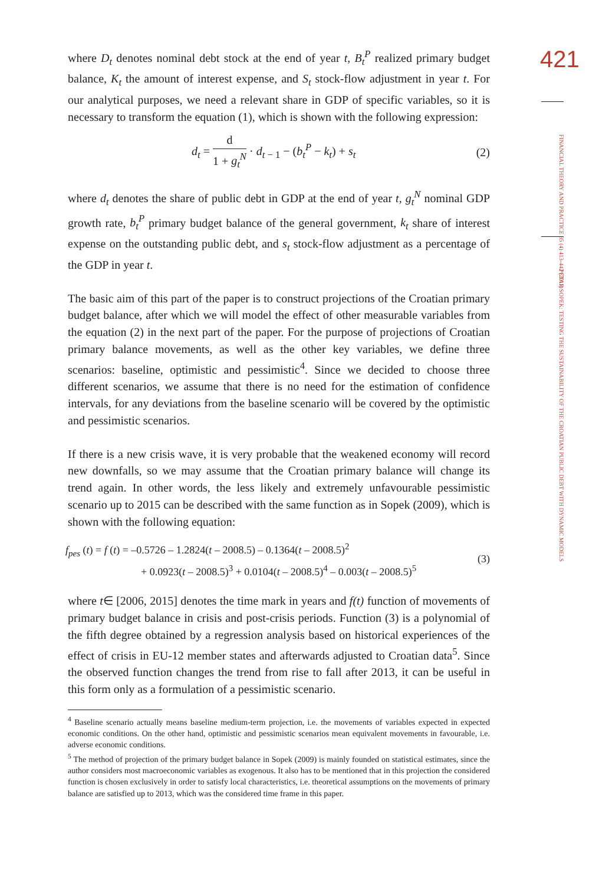where D<sub>t</sub> denotes nominal debt stock at the end of year t, B<sub>t</sub><sup>P</sup> realized primary budget balance, K<sub>t</sub> the amount of interest expense, and S<sub>t</sub> stock-flow adjustment in year t. For our analytical purposes, we need a relevant share in GDP of specific variables, so it is necessary to transform the equation (1), which is shown with the following expression:
d<sub>t</sub> = d 1 + g<sub>t</sub><sup>N</sup> · d<sub>t − 1</sub> − (b<sub>t</sub><sup>P</sup> − k<sub>t</sub>) + s<sub>t</sub> (2)
where d<sub>t</sub> denotes the share of public debt in GDP at the end of year t, g<sub>t</sub><sup>N</sup> nominal GDP growth rate, b<sub>t</sub><sup>P</sup> primary budget balance of the general government, k<sub>t</sub> share of interest expense on the outstanding public debt, and s<sub>t</sub> stock-flow adjustment as a percentage of the GDP in year t.
The basic aim of this part of the paper is to construct projections of the Croatian primary budget balance, after which we will model the effect of other measurable variables from the equation (2) in the next part of the paper. For the purpose of projections of Croatian primary balance movements, as well as the other key variables, we define three scenarios: baseline, optimistic and pessimistic<sup>4</sup>. Since we decided to choose three different scenarios, we assume that there is no need for the estimation of confidence intervals, for any deviations from the baseline scenario will be covered by the optimistic and pessimistic scenarios.
If there is a new crisis wave, it is very probable that the weakened economy will record new downfalls, so we may assume that the Croatian primary balance will change its trend again. In other words, the less likely and extremely unfavourable pessimistic scenario up to 2015 can be described with the same function as in Sopek (2009), which is shown with the following equation:
f<sub>pes</sub> (t) = f (t) = –0.5726 – 1.2824(t – 2008.5) – 0.1364(t – 2008.5)<sup>2</sup>
+ 0.0923(t – 2008.5)<sup>3</sup> + 0.0104(t – 2008.5)<sup>4</sup> – 0.003(t – 2008.5)<sup>5</sup> (3)
where t∈ [2006, 2015] denotes the time mark in years and f(t) function of movements of primary budget balance in crisis and post-crisis periods. Function (3) is a polynomial of the fifth degree obtained by a regression analysis based on historical experiences of the effect of crisis in EU-12 member states and afterwards adjusted to Croatian data<sup>5</sup>. Since the observed function changes the trend from rise to fall after 2013, it can be useful in this form only as a formulation of a pessimistic scenario.
<sup>4</sup> Baseline scenario actually means baseline medium-term projection, i.e. the movements of variables expected in expected economic conditions. On the other hand, optimistic and pessimistic scenarios mean equivalent movements in favourable, i.e. adverse economic conditions.
<sup>5</sup> The method of projection of the primary budget balance in Sopek (2009) is mainly founded on statistical estimates, since the author considers most macroeconomic variables as exogenous. It also has to be mentioned that in this projection the considered function is chosen exclusively in order to satisfy local characteristics, i.e. theoretical assumptions on the movements of primary balance are satisfied up to 2013, which was the considered time frame in this paper.
421
FINANCIAL THEORY AND PRACTICE 35 (4) 413-442 (2011)
PETAR SOPEK: TESTING THE SUSTAINABILITY OF THE CROATIAN PUBLIC DEBT WITH DYNAMIC MODELS